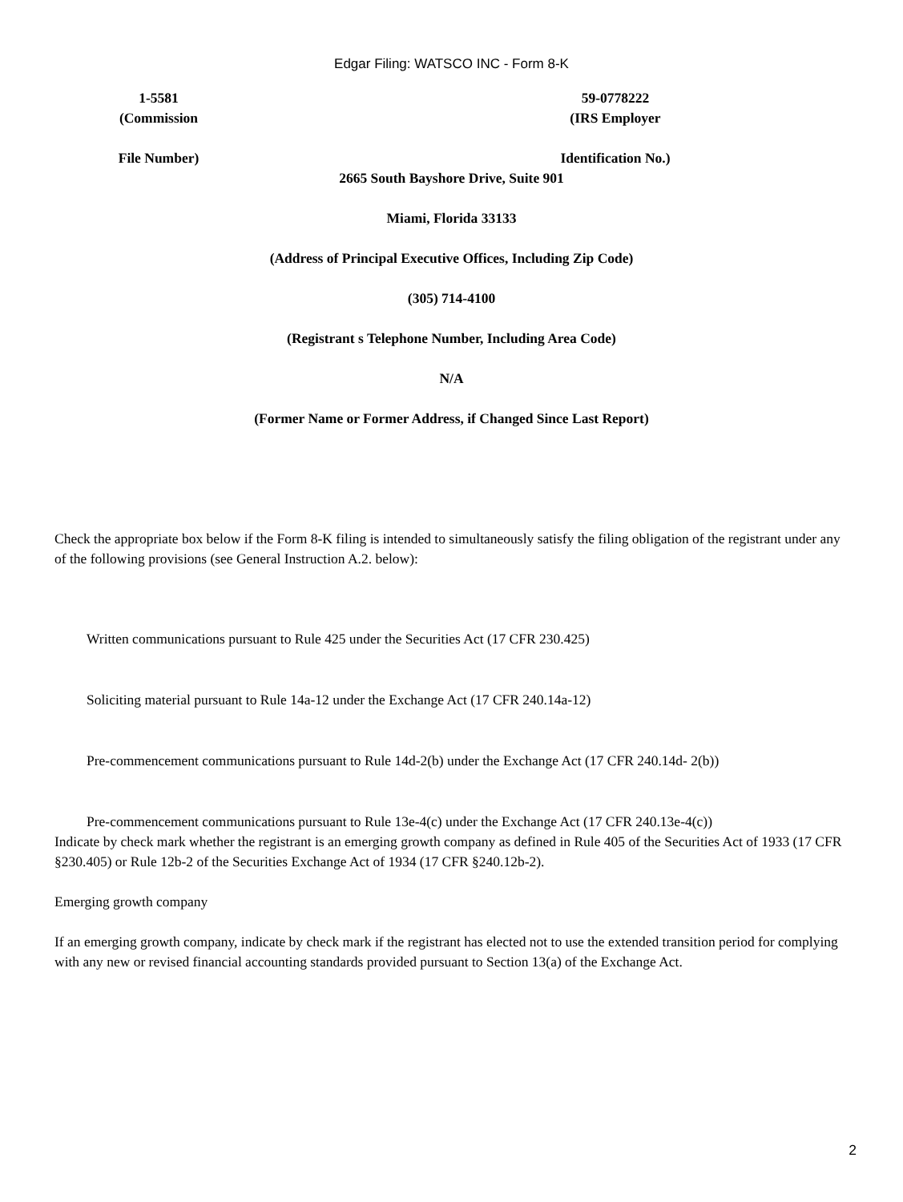Edgar Filing: WATSCO INC - Form 8-K
1-5581
(Commission
File Number)
59-0778222
(IRS Employer
Identification No.)
2665 South Bayshore Drive, Suite 901
Miami, Florida 33133
(Address of Principal Executive Offices, Including Zip Code)
(305) 714-4100
(Registrant s Telephone Number, Including Area Code)
N/A
(Former Name or Former Address, if Changed Since Last Report)
Check the appropriate box below if the Form 8-K filing is intended to simultaneously satisfy the filing obligation of the registrant under any of the following provisions (see General Instruction A.2. below):
Written communications pursuant to Rule 425 under the Securities Act (17 CFR 230.425)
Soliciting material pursuant to Rule 14a-12 under the Exchange Act (17 CFR 240.14a-12)
Pre-commencement communications pursuant to Rule 14d-2(b) under the Exchange Act (17 CFR 240.14d- 2(b))
Pre-commencement communications pursuant to Rule 13e-4(c) under the Exchange Act (17 CFR 240.13e-4(c))
Indicate by check mark whether the registrant is an emerging growth company as defined in Rule 405 of the Securities Act of 1933 (17 CFR §230.405) or Rule 12b-2 of the Securities Exchange Act of 1934 (17 CFR §240.12b-2).
Emerging growth company
If an emerging growth company, indicate by check mark if the registrant has elected not to use the extended transition period for complying with any new or revised financial accounting standards provided pursuant to Section 13(a) of the Exchange Act.
2